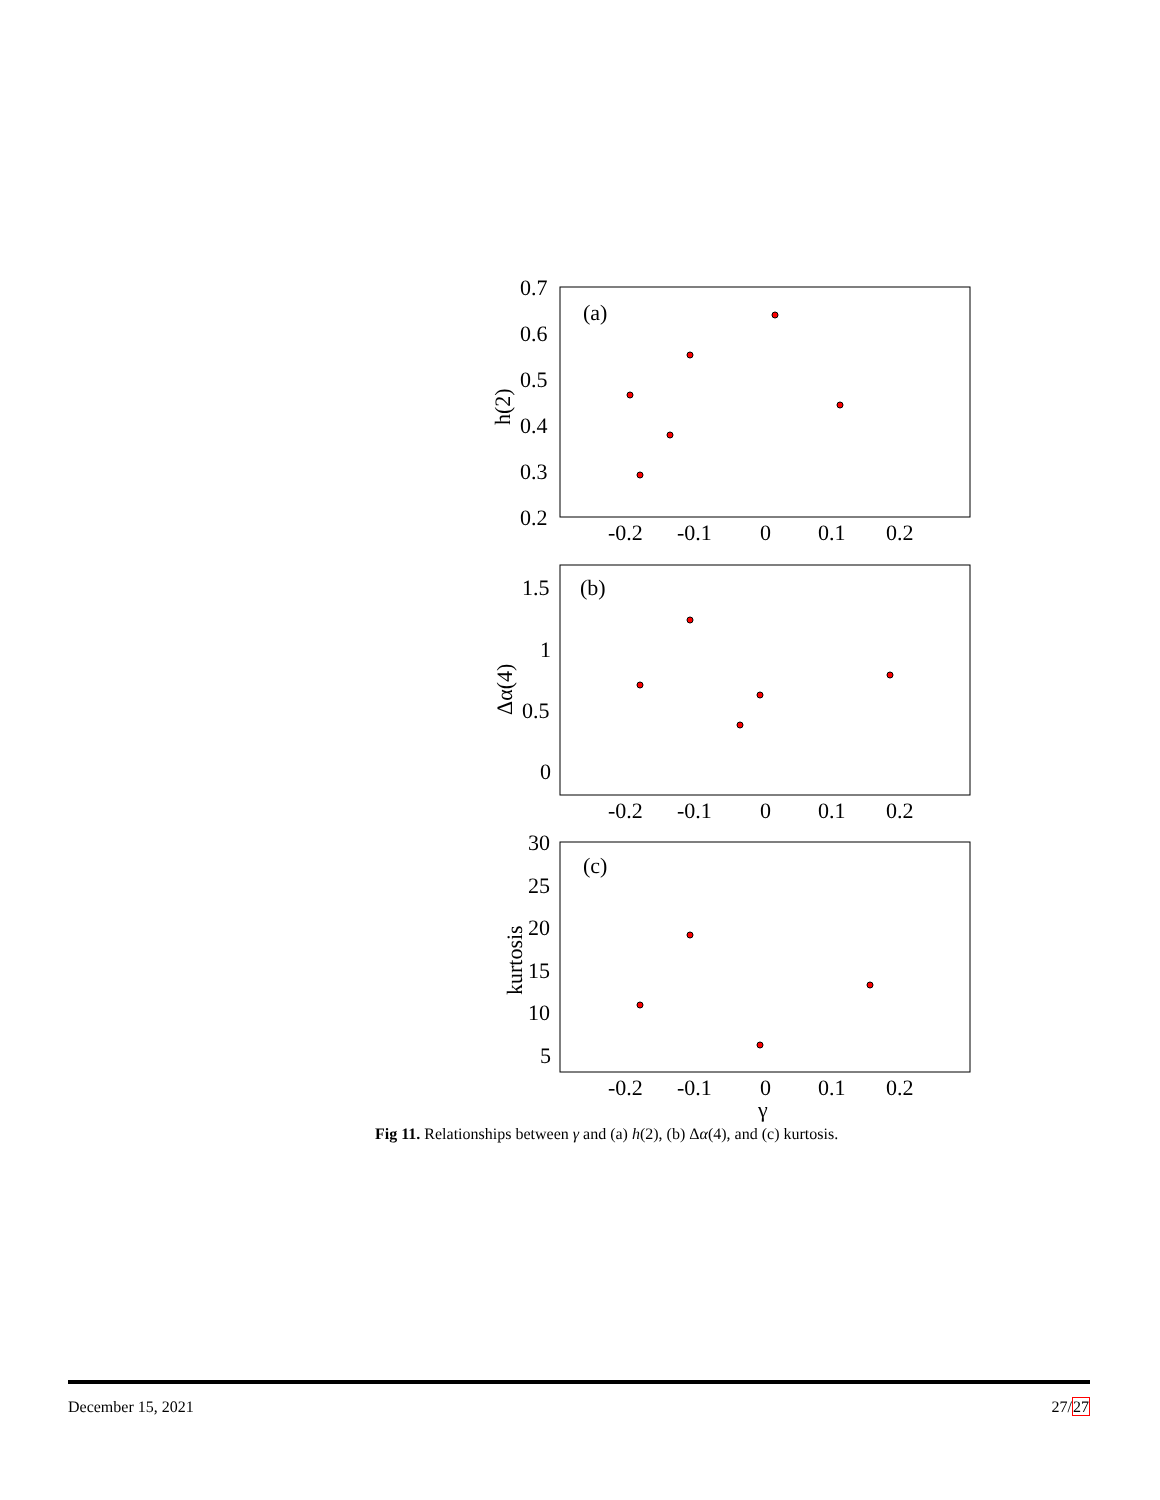(a)
(b)
(c)
0.7
0.6
0.5
0.4
0.3
0.2
-0.2
-0.1
0
0.1
0.2
1.5
1
0.5
0
-0.2
-0.1
0
0.1
0.2
30
25
20
15
10
5
-0.2
-0.1
0
0.1
0.2
γ
h(2)
Δα(4)
kurtosis
Fig 11. Relationships between γ and (a) h(2), (b) Δα(4), and (c) kurtosis.
December 15, 2021 27/27